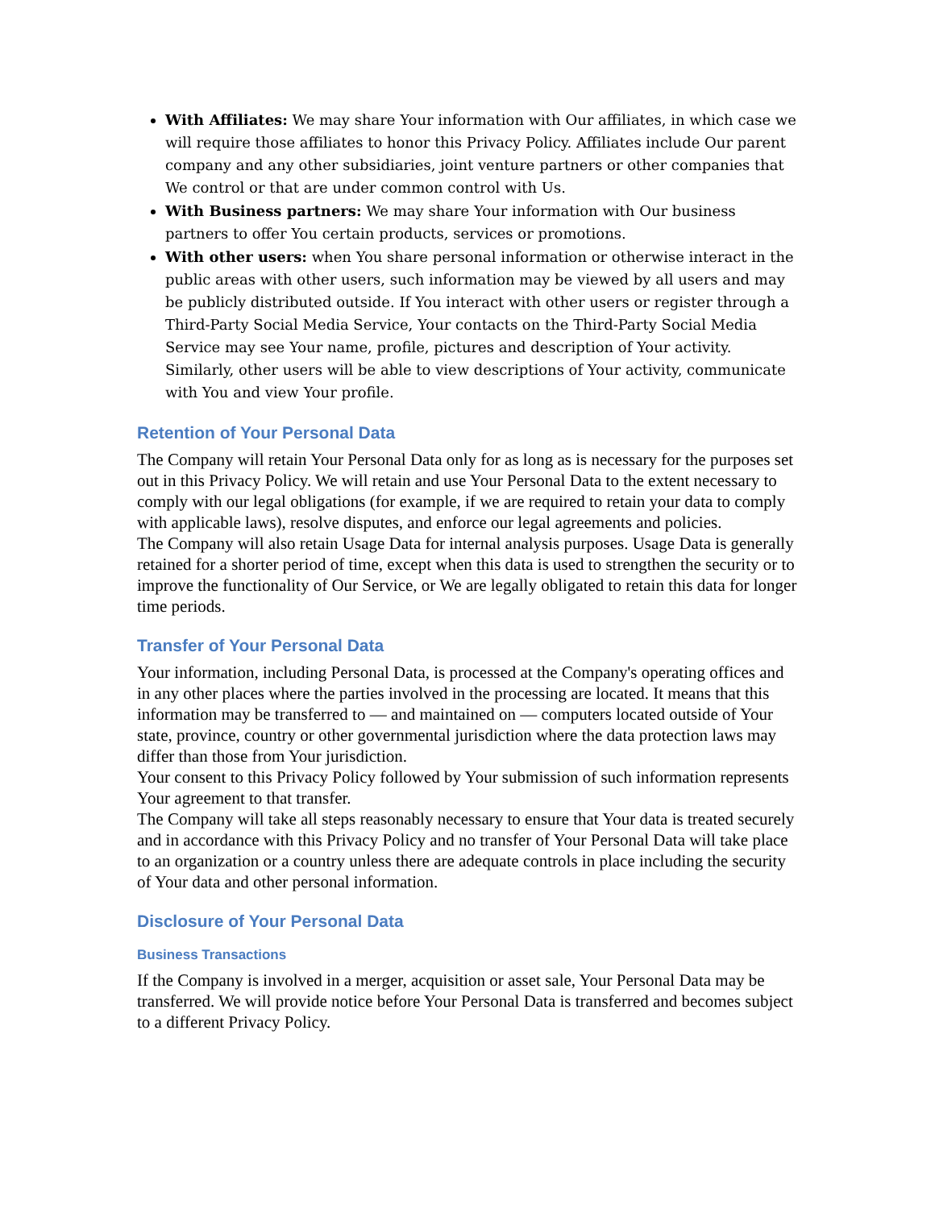With Affiliates: We may share Your information with Our affiliates, in which case we will require those affiliates to honor this Privacy Policy. Affiliates include Our parent company and any other subsidiaries, joint venture partners or other companies that We control or that are under common control with Us.
With Business partners: We may share Your information with Our business partners to offer You certain products, services or promotions.
With other users: when You share personal information or otherwise interact in the public areas with other users, such information may be viewed by all users and may be publicly distributed outside. If You interact with other users or register through a Third-Party Social Media Service, Your contacts on the Third-Party Social Media Service may see Your name, profile, pictures and description of Your activity. Similarly, other users will be able to view descriptions of Your activity, communicate with You and view Your profile.
Retention of Your Personal Data
The Company will retain Your Personal Data only for as long as is necessary for the purposes set out in this Privacy Policy. We will retain and use Your Personal Data to the extent necessary to comply with our legal obligations (for example, if we are required to retain your data to comply with applicable laws), resolve disputes, and enforce our legal agreements and policies.
The Company will also retain Usage Data for internal analysis purposes. Usage Data is generally retained for a shorter period of time, except when this data is used to strengthen the security or to improve the functionality of Our Service, or We are legally obligated to retain this data for longer time periods.
Transfer of Your Personal Data
Your information, including Personal Data, is processed at the Company's operating offices and in any other places where the parties involved in the processing are located. It means that this information may be transferred to — and maintained on — computers located outside of Your state, province, country or other governmental jurisdiction where the data protection laws may differ than those from Your jurisdiction.
Your consent to this Privacy Policy followed by Your submission of such information represents Your agreement to that transfer.
The Company will take all steps reasonably necessary to ensure that Your data is treated securely and in accordance with this Privacy Policy and no transfer of Your Personal Data will take place to an organization or a country unless there are adequate controls in place including the security of Your data and other personal information.
Disclosure of Your Personal Data
Business Transactions
If the Company is involved in a merger, acquisition or asset sale, Your Personal Data may be transferred. We will provide notice before Your Personal Data is transferred and becomes subject to a different Privacy Policy.